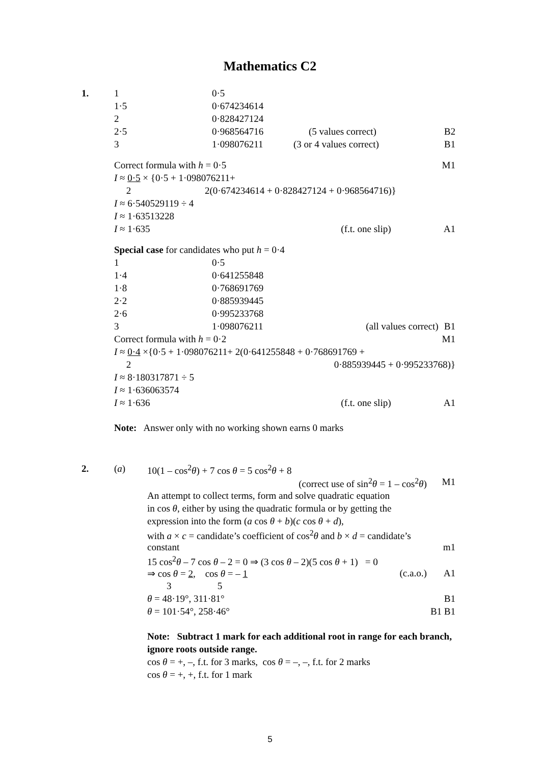Mathematics C2
1.
| 1 | 0·5 | | |
| 1·5 | 0·674234614 | | |
| 2 | 0·828427124 | | |
| 2·5 | 0·968564716 | (5 values correct) | B2 |
| 3 | 1·098076211 | (3 or 4 values correct) | B1 |
| Correct formula with h = 0·5 | M1 |
| I ≈ 0·5 × {0·5 + 1·098076211+ | |
| 2 2(0·674234614 + 0·828427124 + 0·968564716)} | |
| I ≈ 6·540529119 ÷ 4 | |
| I ≈ 1·63513228 | |
| I ≈ 1·635 (f.t. one slip) | A1 |
| Special case for candidates who put h = 0·4 | | | |
| 1 | 0·5 | | |
| 1·4 | 0·641255848 | | |
| 1·8 | 0·768691769 | | |
| 2·2 | 0·885939445 | | |
| 2·6 | 0·995233768 | | |
| 3 | 1·098076211 | (all values correct) | B1 |
| Correct formula with h = 0·2 | | | M1 |
| I ≈ 0·4 ×{0·5 + 1·098076211+ 2(0·641255848 + 0·768691769 + | | | |
| 2 0·885939445 + 0·995233768)} | | | |
| I ≈ 8·180317871 ÷ 5 | | | |
| I ≈ 1·636063574 | | | |
| I ≈ 1·636 (f.t. one slip) | | | A1 |
Note: Answer only with no working shown earns 0 marks
2. (a)
| 10(1 – cos<sup>2</sup> θ ) + 7 cos θ = 5 cos<sup>2</sup> θ + 8 | |
| (correct use of sin<sup>2</sup> θ = 1 – cos<sup>2</sup> θ ) | M1 |
| An attempt to collect terms, form and solve quadratic equation | |
| in cos θ , either by using the quadratic formula or by getting the | |
| expression into the form ( a cos θ + b )( c cos θ + d ), | |
| with a × c = candidate’s coefficient of cos<sup>2</sup> θ and b × d = candidate’s | |
| constant | m1 |
| 15 cos<sup>2</sup> θ – 7 cos θ – 2 = 0 ⇒ (3 cos θ – 2)(5 cos θ + 1) = 0 | |
| ⇒ cos θ = 2 , cos θ = – 1 (c.a.o.) | A1 |
| 3 5 | |
| θ = 48·19°, 311·81° | B1 |
| θ = 101·54°, 258·46° | B1 B1 |
Note: Subtract 1 mark for each additional root in range for each branch, ignore roots outside range.
cos θ = +, –, f.t. for 3 marks, cos θ = –, –, f.t. for 2 marks
cos θ = +, +, f.t. for 1 mark
5